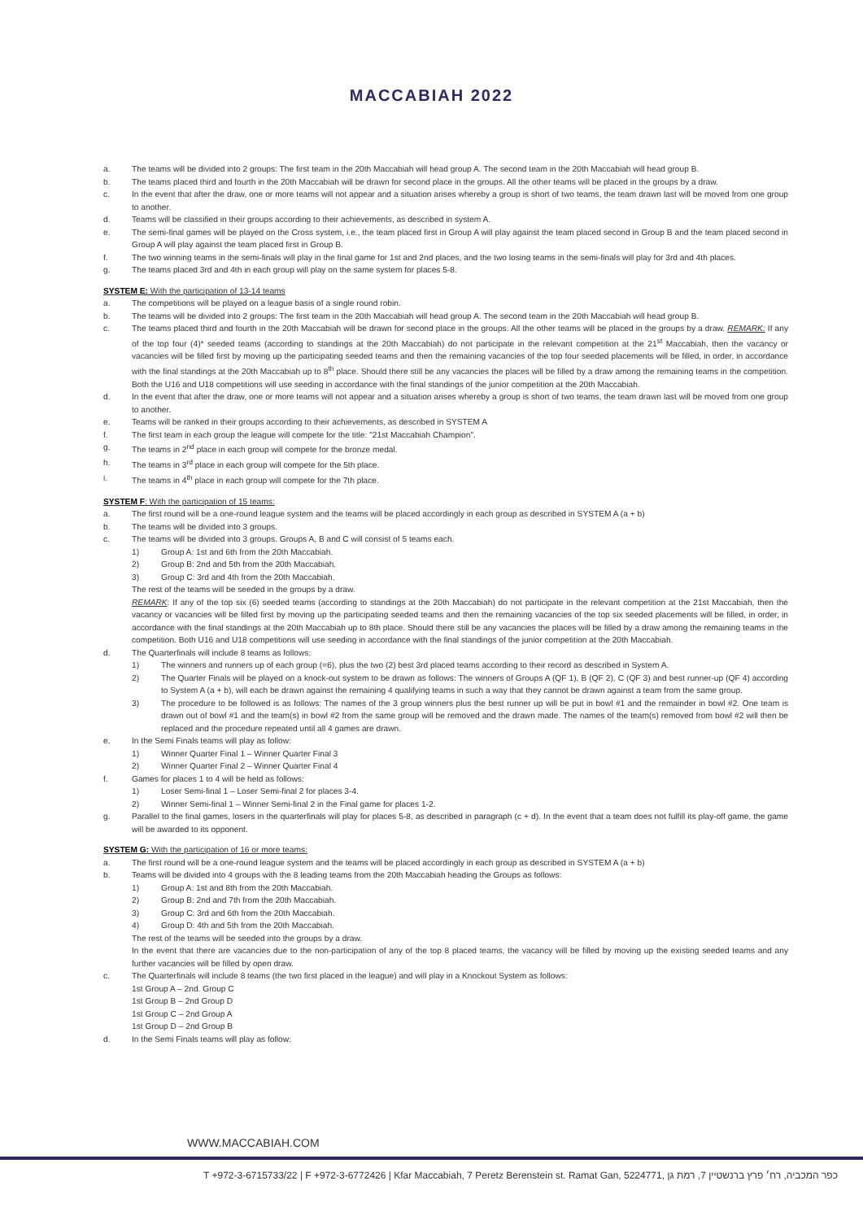MACCABIAH 2022
a. The teams will be divided into 2 groups: The first team in the 20th Maccabiah will head group A. The second team in the 20th Maccabiah will head group B.
b. The teams placed third and fourth in the 20th Maccabiah will be drawn for second place in the groups. All the other teams will be placed in the groups by a draw.
c. In the event that after the draw, one or more teams will not appear and a situation arises whereby a group is short of two teams, the team drawn last will be moved from one group to another.
d. Teams will be classified in their groups according to their achievements, as described in system A.
e. The semi-final games will be played on the Cross system, i.e., the team placed first in Group A will play against the team placed second in Group B and the team placed second in Group A will play against the team placed first in Group B.
f. The two winning teams in the semi-finals will play in the final game for 1st and 2nd places, and the two losing teams in the semi-finals will play for 3rd and 4th places.
g. The teams placed 3rd and 4th in each group will play on the same system for places 5-8.
SYSTEM E: With the participation of 13-14 teams
a. The competitions will be played on a league basis of a single round robin.
b. The teams will be divided into 2 groups: The first team in the 20th Maccabiah will head group A. The second team in the 20th Maccabiah will head group B.
c. The teams placed third and fourth in the 20th Maccabiah will be drawn for second place in the groups. All the other teams will be placed in the groups by a draw. REMARK: If any of the top four (4)* seeded teams (according to standings at the 20th Maccabiah) do not participate in the relevant competition at the 21<sup>st</sup> Maccabiah, then the vacancy or vacancies will be filled first by moving up the participating seeded teams and then the remaining vacancies of the top four seeded placements will be filled, in order, in accordance with the final standings at the 20th Maccabiah up to 8<sup>th</sup> place. Should there still be any vacancies the places will be filled by a draw among the remaining teams in the competition. Both the U16 and U18 competitions will use seeding in accordance with the final standings of the junior competition at the 20th Maccabiah.
d. In the event that after the draw, one or more teams will not appear and a situation arises whereby a group is short of two teams, the team drawn last will be moved from one group to another.
e. Teams will be ranked in their groups according to their achievements, as described in SYSTEM A
f. The first team in each group the league will compete for the title: "21st Maccabiah Champion".
g. The teams in 2<sup>nd</sup> place in each group will compete for the bronze medal.
h. The teams in 3<sup>rd</sup> place in each group will compete for the 5th place.
i. The teams in 4<sup>th</sup> place in each group will compete for the 7th place.
SYSTEM F: With the participation of 15 teams:
a. The first round will be a one-round league system and the teams will be placed accordingly in each group as described in SYSTEM A (a + b)
b. The teams will be divided into 3 groups.
c. The teams will be divided into 3 groups. Groups A, B and C will consist of 5 teams each.
1) Group A: 1st and 6th from the 20th Maccabiah.
2) Group B: 2nd and 5th from the 20th Maccabiah.
3) Group C: 3rd and 4th from the 20th Maccabiah.
The rest of the teams will be seeded in the groups by a draw.
REMARK: If any of the top six (6) seeded teams (according to standings at the 20th Maccabiah) do not participate in the relevant competition at the 21st Maccabiah, then the vacancy or vacancies will be filled first by moving up the participating seeded teams and then the remaining vacancies of the top six seeded placements will be filled, in order, in accordance with the final standings at the 20th Maccabiah up to 8th place. Should there still be any vacancies the places will be filled by a draw among the remaining teams in the competition. Both U16 and U18 competitions will use seeding in accordance with the final standings of the junior competition at the 20th Maccabiah.
d. The Quarterfinals will include 8 teams as follows:
1) The winners and runners up of each group (=6), plus the two (2) best 3rd placed teams according to their record as described in System A.
2) The Quarter Finals will be played on a knock-out system to be drawn as follows: The winners of Groups A (QF 1), B (QF 2), C (QF 3) and best runner-up (QF 4) according to System A (a + b), will each be drawn against the remaining 4 qualifying teams in such a way that they cannot be drawn against a team from the same group.
3) The procedure to be followed is as follows: The names of the 3 group winners plus the best runner up will be put in bowl #1 and the remainder in bowl #2. One team is drawn out of bowl #1 and the team(s) in bowl #2 from the same group will be removed and the drawn made. The names of the team(s) removed from bowl #2 will then be replaced and the procedure repeated until all 4 games are drawn.
e. In the Semi Finals teams will play as follow:
1) Winner Quarter Final 1 – Winner Quarter Final 3
2) Winner Quarter Final 2 – Winner Quarter Final 4
f. Games for places 1 to 4 will be held as follows:
1) Loser Semi-final 1 – Loser Semi-final 2 for places 3-4.
2) Winner Semi-final 1 – Winner Semi-final 2 in the Final game for places 1-2.
g. Parallel to the final games, losers in the quarterfinals will play for places 5-8, as described in paragraph (c + d). In the event that a team does not fulfill its play-off game, the game will be awarded to its opponent.
SYSTEM G: With the participation of 16 or more teams:
a. The first round will be a one-round league system and the teams will be placed accordingly in each group as described in SYSTEM A (a + b)
b. Teams will be divided into 4 groups with the 8 leading teams from the 20th Maccabiah heading the Groups as follows:
1) Group A: 1st and 8th from the 20th Maccabiah.
2) Group B: 2nd and 7th from the 20th Maccabiah.
3) Group C: 3rd and 6th from the 20th Maccabiah.
4) Group D: 4th and 5th from the 20th Maccabiah.
The rest of the teams will be seeded into the groups by a draw.
In the event that there are vacancies due to the non-participation of any of the top 8 placed teams, the vacancy will be filled by moving up the existing seeded teams and any further vacancies will be filled by open draw.
c. The Quarterfinals will include 8 teams (the two first placed in the league) and will play in a Knockout System as follows:
1st Group A – 2nd. Group C
1st Group B – 2nd Group D
1st Group C – 2nd Group A
1st Group D – 2nd Group B
d. In the Semi Finals teams will play as follow:
WWW.MACCABIAH.COM
T +972-3-6715733/22 | F +972-3-6772426 | Kfar Maccabiah, 7 Peretz Berenstein st. Ramat Gan, 5224771, כפר המכביה, רח׳ פרץ ברנשטיין 7, רמת גן